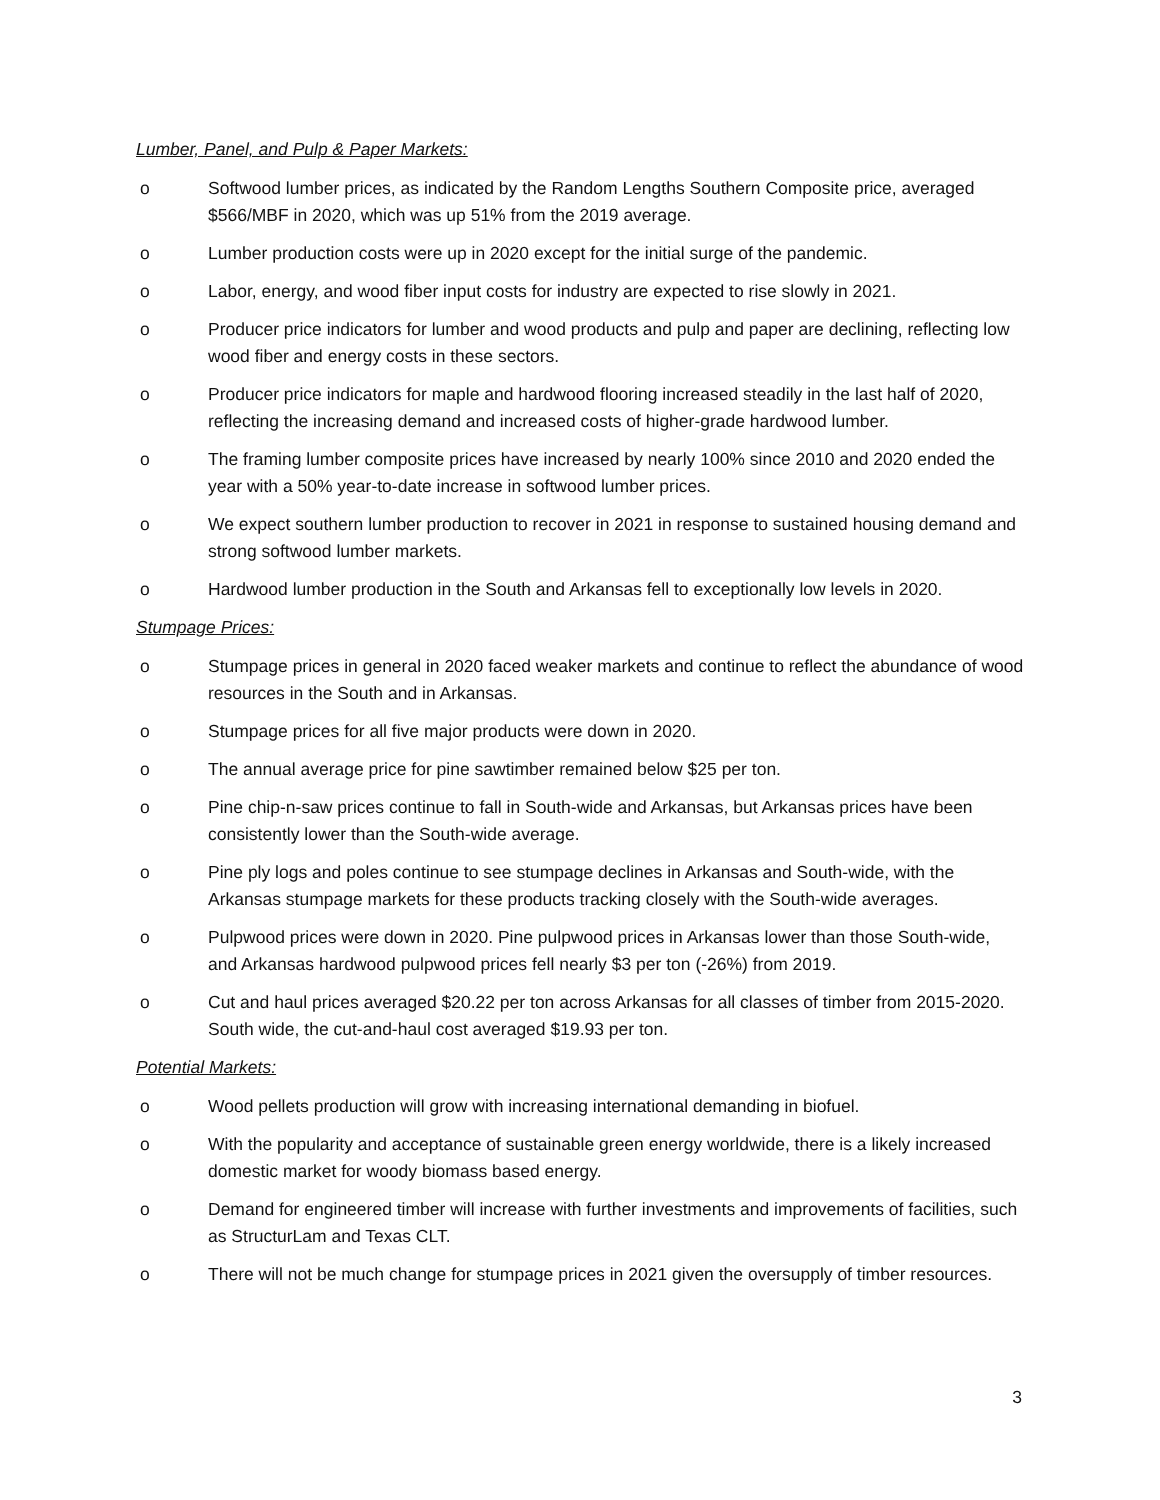Lumber, Panel, and Pulp & Paper Markets:
o Softwood lumber prices, as indicated by the Random Lengths Southern Composite price, averaged $566/MBF in 2020, which was up 51% from the 2019 average.
o Lumber production costs were up in 2020 except for the initial surge of the pandemic.
o Labor, energy, and wood fiber input costs for industry are expected to rise slowly in 2021.
o Producer price indicators for lumber and wood products and pulp and paper are declining, reflecting low wood fiber and energy costs in these sectors.
o Producer price indicators for maple and hardwood flooring increased steadily in the last half of 2020, reflecting the increasing demand and increased costs of higher-grade hardwood lumber.
o The framing lumber composite prices have increased by nearly 100% since 2010 and 2020 ended the year with a 50% year-to-date increase in softwood lumber prices.
o We expect southern lumber production to recover in 2021 in response to sustained housing demand and strong softwood lumber markets.
o Hardwood lumber production in the South and Arkansas fell to exceptionally low levels in 2020.
Stumpage Prices:
o Stumpage prices in general in 2020 faced weaker markets and continue to reflect the abundance of wood resources in the South and in Arkansas.
o Stumpage prices for all five major products were down in 2020.
o The annual average price for pine sawtimber remained below $25 per ton.
o Pine chip-n-saw prices continue to fall in South-wide and Arkansas, but Arkansas prices have been consistently lower than the South-wide average.
o Pine ply logs and poles continue to see stumpage declines in Arkansas and South-wide, with the Arkansas stumpage markets for these products tracking closely with the South-wide averages.
o Pulpwood prices were down in 2020. Pine pulpwood prices in Arkansas lower than those South-wide, and Arkansas hardwood pulpwood prices fell nearly $3 per ton (-26%) from 2019.
o Cut and haul prices averaged $20.22 per ton across Arkansas for all classes of timber from 2015-2020. South wide, the cut-and-haul cost averaged $19.93 per ton.
Potential Markets:
o Wood pellets production will grow with increasing international demanding in biofuel.
o With the popularity and acceptance of sustainable green energy worldwide, there is a likely increased domestic market for woody biomass based energy.
o Demand for engineered timber will increase with further investments and improvements of facilities, such as StructurLam and Texas CLT.
o There will not be much change for stumpage prices in 2021 given the oversupply of timber resources.
3